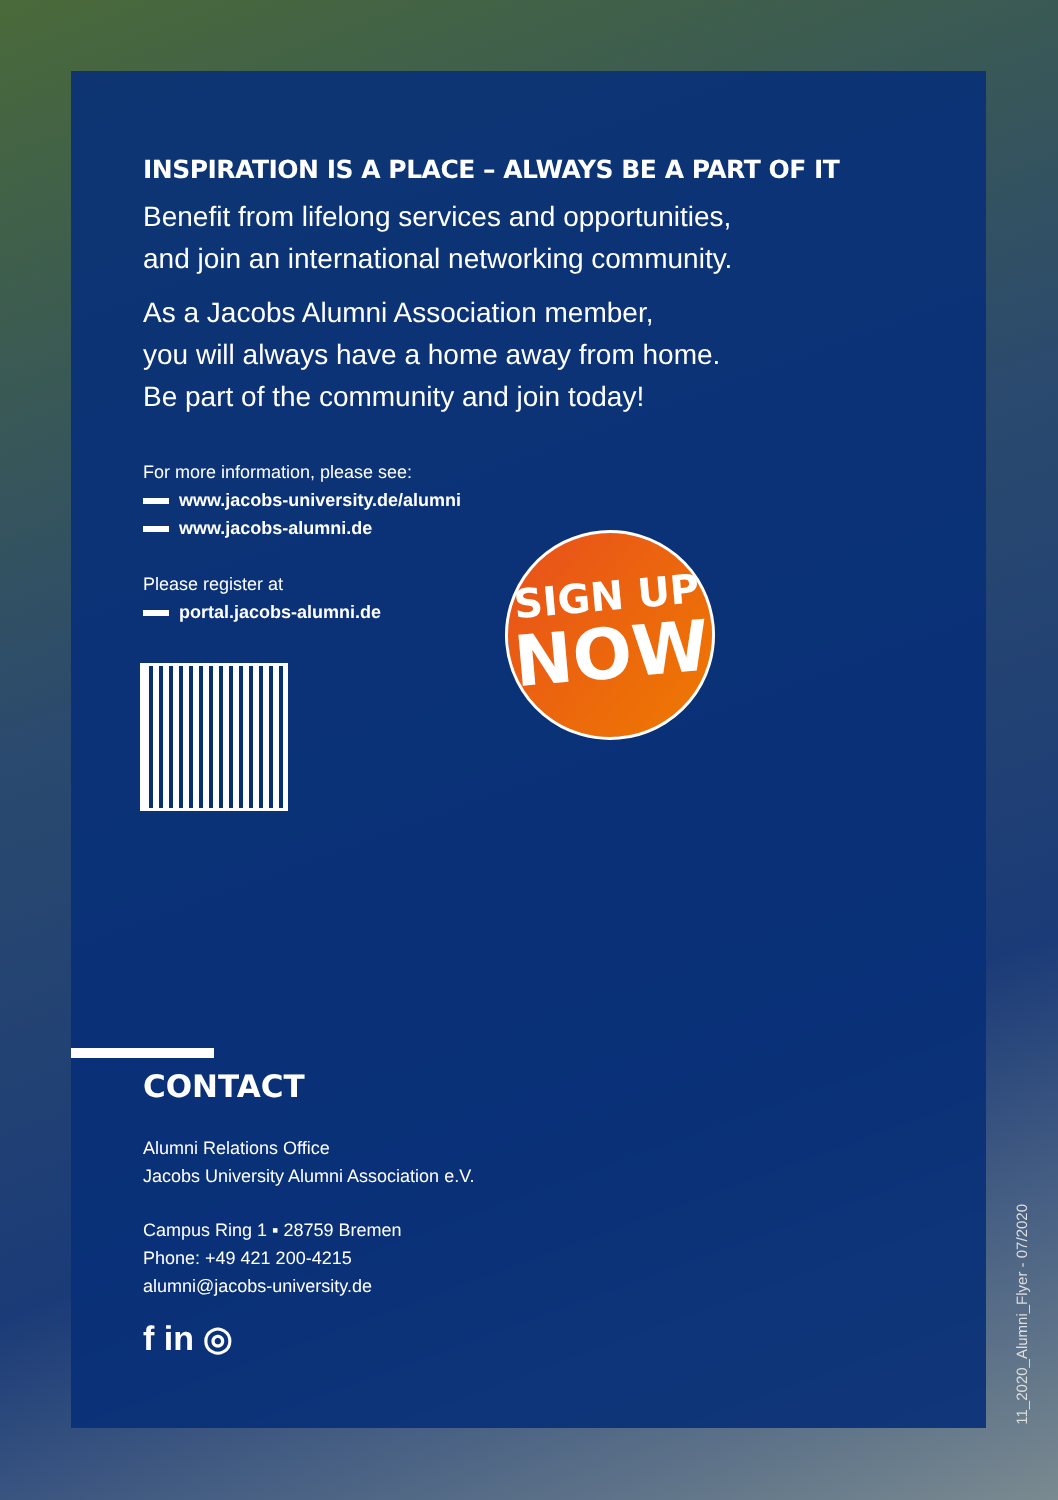INSPIRATION IS A PLACE – ALWAYS BE A PART OF IT
Benefit from lifelong services and opportunities,
and join an international networking community.
As a Jacobs Alumni Association member,
you will always have a home away from home.
Be part of the community and join today!
For more information, please see:
www.jacobs-university.de/alumni
www.jacobs-alumni.de
Please register at
portal.jacobs-alumni.de
CONTACT
Alumni Relations Office
Jacobs University Alumni Association e.V.
Campus Ring 1 ▪ 28759 Bremen
Phone: +49 421 200-4215
alumni@jacobs-university.de
f in ◎
SIGN UP
NOW
11_2020_Alumni_Flyer - 07/2020